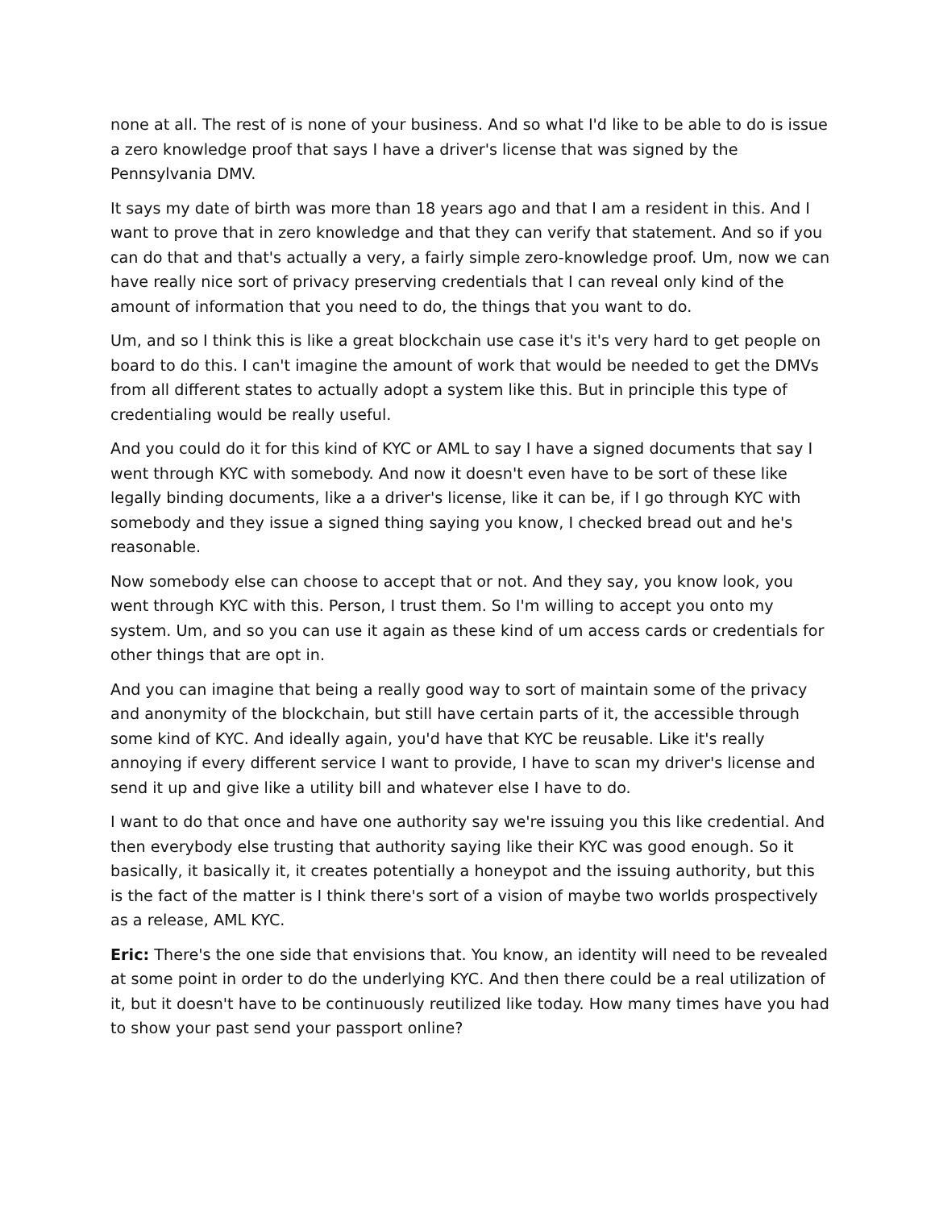none at all. The rest of is none of your business. And so what I'd like to be able to do is issue a zero knowledge proof that says I have a driver's license that was signed by the Pennsylvania DMV.
It says my date of birth was more than 18 years ago and that I am a resident in this. And I want to prove that in zero knowledge and that they can verify that statement. And so if you can do that and that's actually a very, a fairly simple zero-knowledge proof. Um, now we can have really nice sort of privacy preserving credentials that I can reveal only kind of the amount of information that you need to do, the things that you want to do.
Um, and so I think this is like a great blockchain use case it's it's very hard to get people on board to do this. I can't imagine the amount of work that would be needed to get the DMVs from all different states to actually adopt a system like this. But in principle this type of credentialing would be really useful.
And you could do it for this kind of KYC or AML to say I have a signed documents that say I went through KYC with somebody. And now it doesn't even have to be sort of these like legally binding documents, like a a driver's license, like it can be, if I go through KYC with somebody and they issue a signed thing saying you know, I checked bread out and he's reasonable.
Now somebody else can choose to accept that or not. And they say, you know look, you went through KYC with this. Person, I trust them. So I'm willing to accept you onto my system. Um, and so you can use it again as these kind of um access cards or credentials for other things that are opt in.
And you can imagine that being a really good way to sort of maintain some of the privacy and anonymity of the blockchain, but still have certain parts of it, the accessible through some kind of KYC. And ideally again, you'd have that KYC be reusable. Like it's really annoying if every different service I want to provide, I have to scan my driver's license and send it up and give like a utility bill and whatever else I have to do.
I want to do that once and have one authority say we're issuing you this like credential. And then everybody else trusting that authority saying like their KYC was good enough. So it basically, it basically it, it creates potentially a honeypot and the issuing authority, but this is the fact of the matter is I think there's sort of a vision of maybe two worlds prospectively as a release, AML KYC.
Eric: There's the one side that envisions that. You know, an identity will need to be revealed at some point in order to do the underlying KYC. And then there could be a real utilization of it, but it doesn't have to be continuously reutilized like today. How many times have you had to show your past send your passport online?